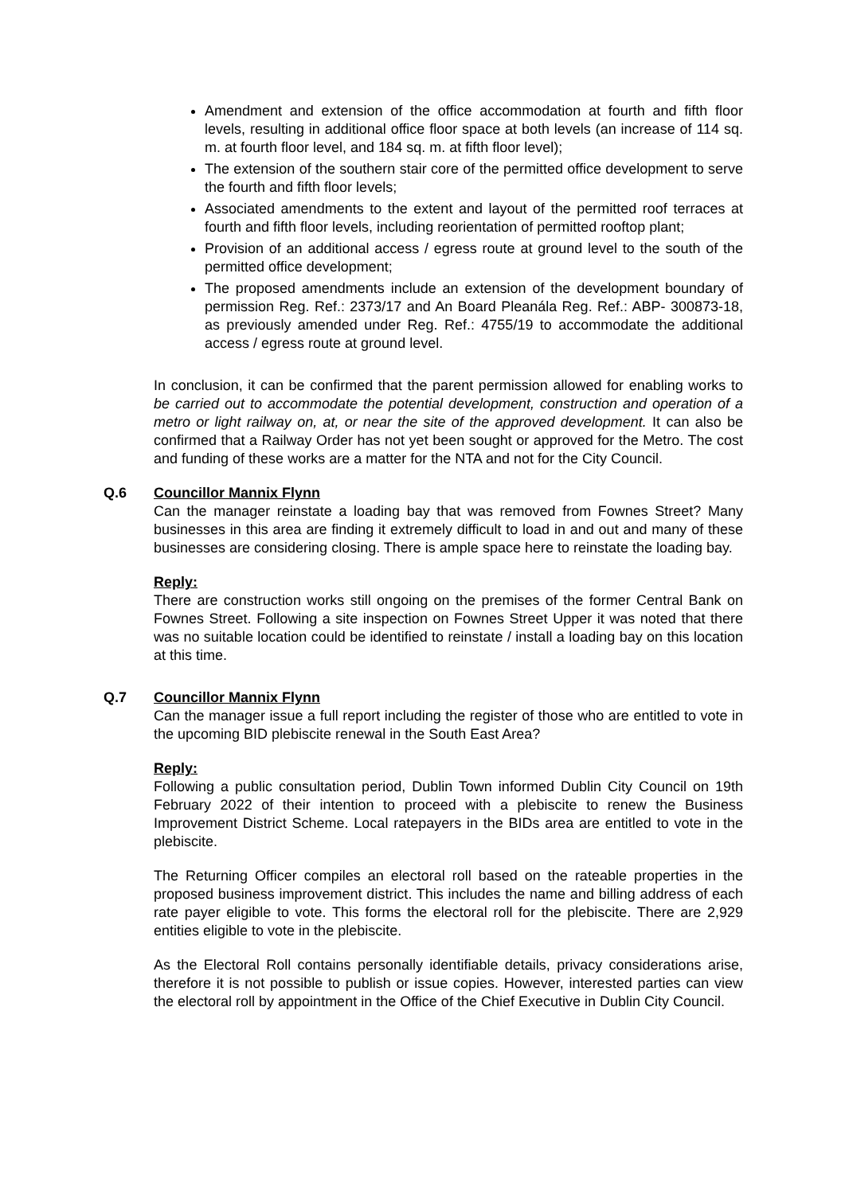Amendment and extension of the office accommodation at fourth and fifth floor levels, resulting in additional office floor space at both levels (an increase of 114 sq. m. at fourth floor level, and 184 sq. m. at fifth floor level);
The extension of the southern stair core of the permitted office development to serve the fourth and fifth floor levels;
Associated amendments to the extent and layout of the permitted roof terraces at fourth and fifth floor levels, including reorientation of permitted rooftop plant;
Provision of an additional access / egress route at ground level to the south of the permitted office development;
The proposed amendments include an extension of the development boundary of permission Reg. Ref.: 2373/17 and An Board Pleanála Reg. Ref.: ABP- 300873-18, as previously amended under Reg. Ref.: 4755/19 to accommodate the additional access / egress route at ground level.
In conclusion, it can be confirmed that the parent permission allowed for enabling works to be carried out to accommodate the potential development, construction and operation of a metro or light railway on, at, or near the site of the approved development. It can also be confirmed that a Railway Order has not yet been sought or approved for the Metro. The cost and funding of these works are a matter for the NTA and not for the City Council.
Q.6 Councillor Mannix Flynn
Can the manager reinstate a loading bay that was removed from Fownes Street? Many businesses in this area are finding it extremely difficult to load in and out and many of these businesses are considering closing. There is ample space here to reinstate the loading bay.
Reply:
There are construction works still ongoing on the premises of the former Central Bank on Fownes Street. Following a site inspection on Fownes Street Upper it was noted that there was no suitable location could be identified to reinstate / install a loading bay on this location at this time.
Q.7 Councillor Mannix Flynn
Can the manager issue a full report including the register of those who are entitled to vote in the upcoming BID plebiscite renewal in the South East Area?
Reply:
Following a public consultation period, Dublin Town informed Dublin City Council on 19th February 2022 of their intention to proceed with a plebiscite to renew the Business Improvement District Scheme. Local ratepayers in the BIDs area are entitled to vote in the plebiscite.
The Returning Officer compiles an electoral roll based on the rateable properties in the proposed business improvement district. This includes the name and billing address of each rate payer eligible to vote. This forms the electoral roll for the plebiscite. There are 2,929 entities eligible to vote in the plebiscite.
As the Electoral Roll contains personally identifiable details, privacy considerations arise, therefore it is not possible to publish or issue copies. However, interested parties can view the electoral roll by appointment in the Office of the Chief Executive in Dublin City Council.